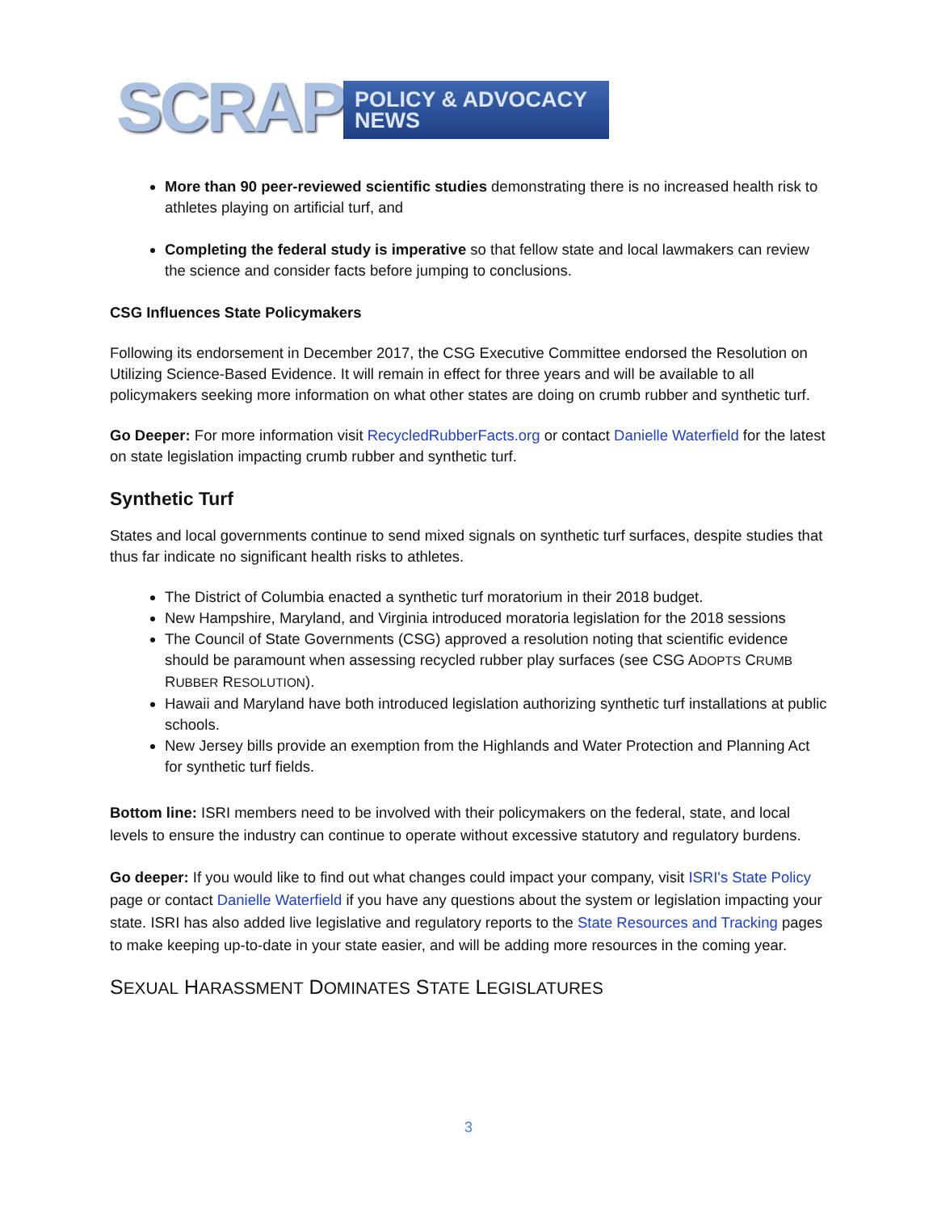SCRAP
POLICY & ADVOCACY NEWS
More than 90 peer-reviewed scientific studies demonstrating there is no increased health risk to athletes playing on artificial turf, and
Completing the federal study is imperative so that fellow state and local lawmakers can review the science and consider facts before jumping to conclusions.
CSG Influences State Policymakers
Following its endorsement in December 2017, the CSG Executive Committee endorsed the Resolution on Utilizing Science-Based Evidence. It will remain in effect for three years and will be available to all policymakers seeking more information on what other states are doing on crumb rubber and synthetic turf.
Go Deeper: For more information visit RecycledRubberFacts.org or contact Danielle Waterfield for the latest on state legislation impacting crumb rubber and synthetic turf.
Synthetic Turf
States and local governments continue to send mixed signals on synthetic turf surfaces, despite studies that thus far indicate no significant health risks to athletes.
The District of Columbia enacted a synthetic turf moratorium in their 2018 budget.
New Hampshire, Maryland, and Virginia introduced moratoria legislation for the 2018 sessions
The Council of State Governments (CSG) approved a resolution noting that scientific evidence should be paramount when assessing recycled rubber play surfaces (see CSG ADOPTS CRUMB RUBBER RESOLUTION).
Hawaii and Maryland have both introduced legislation authorizing synthetic turf installations at public schools.
New Jersey bills provide an exemption from the Highlands and Water Protection and Planning Act for synthetic turf fields.
Bottom line: ISRI members need to be involved with their policymakers on the federal, state, and local levels to ensure the industry can continue to operate without excessive statutory and regulatory burdens.
Go deeper: If you would like to find out what changes could impact your company, visit ISRI's State Policy page or contact Danielle Waterfield if you have any questions about the system or legislation impacting your state. ISRI has also added live legislative and regulatory reports to the State Resources and Tracking pages to make keeping up-to-date in your state easier, and will be adding more resources in the coming year.
SEXUAL HARASSMENT DOMINATES STATE LEGISLATURES
3